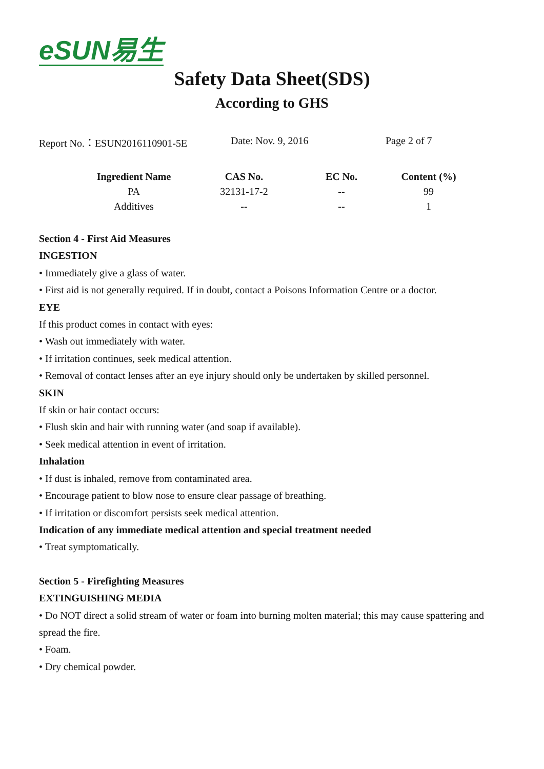eSUN易生
Safety Data Sheet(SDS)
According to GHS
Report No.：ESUN2016110901-5E Date: Nov. 9, 2016 Page 2 of 7
| Ingredient Name | CAS No. | EC No. | Content (%) |
| --- | --- | --- | --- |
| PA | 32131-17-2 | -- | 99 |
| Additives | -- | -- | 1 |
Section 4 - First Aid Measures
INGESTION
• Immediately give a glass of water.
• First aid is not generally required. If in doubt, contact a Poisons Information Centre or a doctor.
EYE
If this product comes in contact with eyes:
• Wash out immediately with water.
• If irritation continues, seek medical attention.
• Removal of contact lenses after an eye injury should only be undertaken by skilled personnel.
SKIN
If skin or hair contact occurs:
• Flush skin and hair with running water (and soap if available).
• Seek medical attention in event of irritation.
Inhalation
• If dust is inhaled, remove from contaminated area.
• Encourage patient to blow nose to ensure clear passage of breathing.
• If irritation or discomfort persists seek medical attention.
Indication of any immediate medical attention and special treatment needed
• Treat symptomatically.
Section 5 - Firefighting Measures
EXTINGUISHING MEDIA
• Do NOT direct a solid stream of water or foam into burning molten material; this may cause spattering and spread the fire.
• Foam.
• Dry chemical powder.